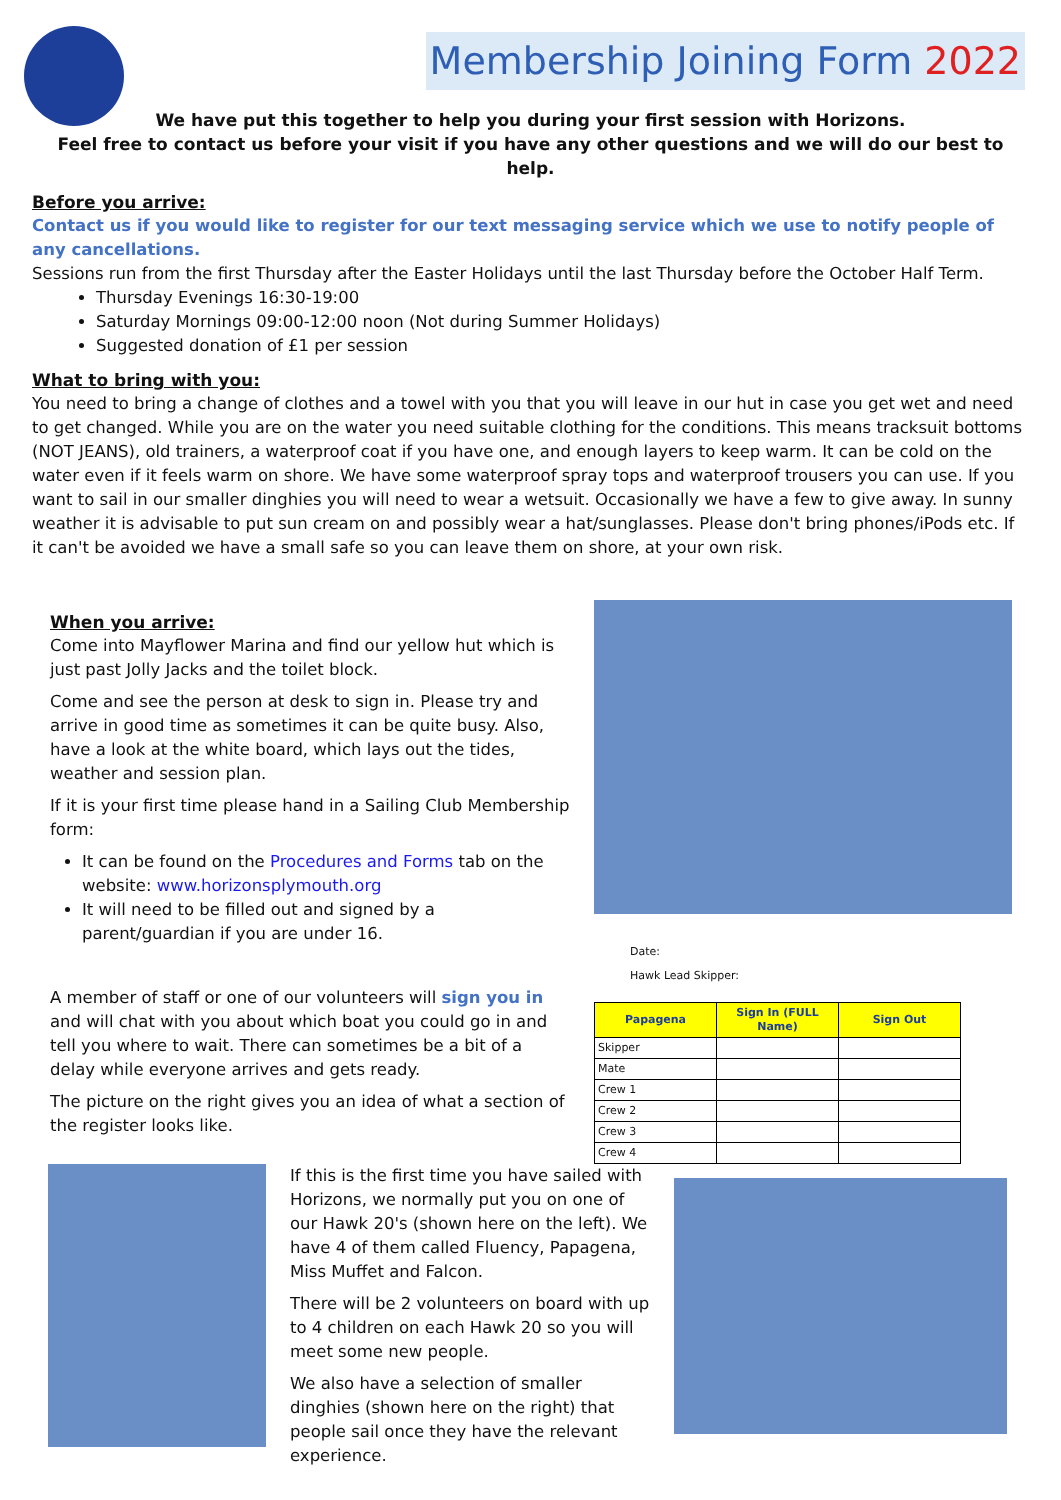Membership Joining Form 2022
We have put this together to help you during your first session with Horizons.
Feel free to contact us before your visit if you have any other questions and we will do our best to help.
Before you arrive:
Contact us if you would like to register for our text messaging service which we use to notify people of any cancellations.
Sessions run from the first Thursday after the Easter Holidays until the last Thursday before the October Half Term.
Thursday Evenings 16:30-19:00
Saturday Mornings 09:00-12:00 noon (Not during Summer Holidays)
Suggested donation of £1 per session
What to bring with you:
You need to bring a change of clothes and a towel with you that you will leave in our hut in case you get wet and need to get changed. While you are on the water you need suitable clothing for the conditions. This means tracksuit bottoms (NOT JEANS), old trainers, a waterproof coat if you have one, and enough layers to keep warm. It can be cold on the water even if it feels warm on shore. We have some waterproof spray tops and waterproof trousers you can use. If you want to sail in our smaller dinghies you will need to wear a wetsuit. Occasionally we have a few to give away. In sunny weather it is advisable to put sun cream on and possibly wear a hat/sunglasses. Please don't bring phones/iPods etc. If it can't be avoided we have a small safe so you can leave them on shore, at your own risk.
When you arrive:
Come into Mayflower Marina and find our yellow hut which is just past Jolly Jacks and the toilet block.
Come and see the person at desk to sign in. Please try and arrive in good time as sometimes it can be quite busy. Also, have a look at the white board, which lays out the tides, weather and session plan.
If it is your first time please hand in a Sailing Club Membership form:
It can be found on the Procedures and Forms tab on the website: www.horizonsplymouth.org
It will need to be filled out and signed by a parent/guardian if you are under 16.
A member of staff or one of our volunteers will sign you in and will chat with you about which boat you could go in and tell you where to wait. There can sometimes be a bit of a delay while everyone arrives and gets ready.
The picture on the right gives you an idea of what a section of the register looks like.
Date:
Hawk Lead Skipper:
| Papagena | Sign In (FULL Name) | Sign Out |
| --- | --- | --- |
| Skipper | | |
| Mate | | |
| Crew 1 | | |
| Crew 2 | | |
| Crew 3 | | |
| Crew 4 | | |
If this is the first time you have sailed with Horizons, we normally put you on one of our Hawk 20's (shown here on the left). We have 4 of them called Fluency, Papagena, Miss Muffet and Falcon.
There will be 2 volunteers on board with up to 4 children on each Hawk 20 so you will meet some new people.
We also have a selection of smaller dinghies (shown here on the right) that people sail once they have the relevant experience.